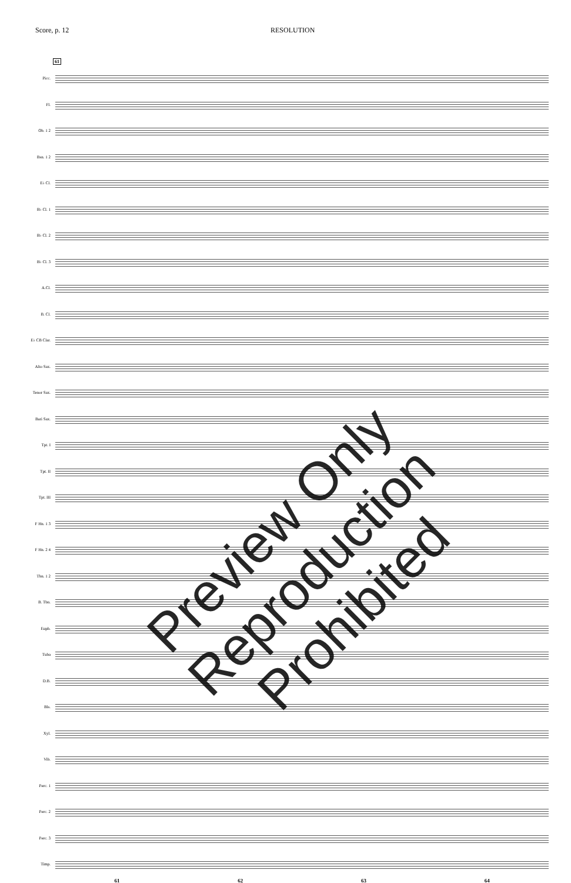Score, p. 12 RESOLUTION
61
Picc.
Fl.
Ob. 1 2
Bsn. 1 2
E♭ Cl.
B♭ Cl. 1
B♭ Cl. 2
B♭ Cl. 3
A.Cl.
B. Cl.
E♭ CB Clar.
Alto Sax.
Tenor Sax.
Bari Sax.
Tpt. I
Tpt. II
Tpt. III
F Hn. 1 3
F Hn. 2 4
Tbn. 1 2
B. Tbn.
Euph.
Tuba
D.B.
Bls.
Xyl.
Vib.
Perc. 1
Perc. 2
Perc. 3
Timp.
61 62 63 64
Preview Only
Reproduction Prohibited